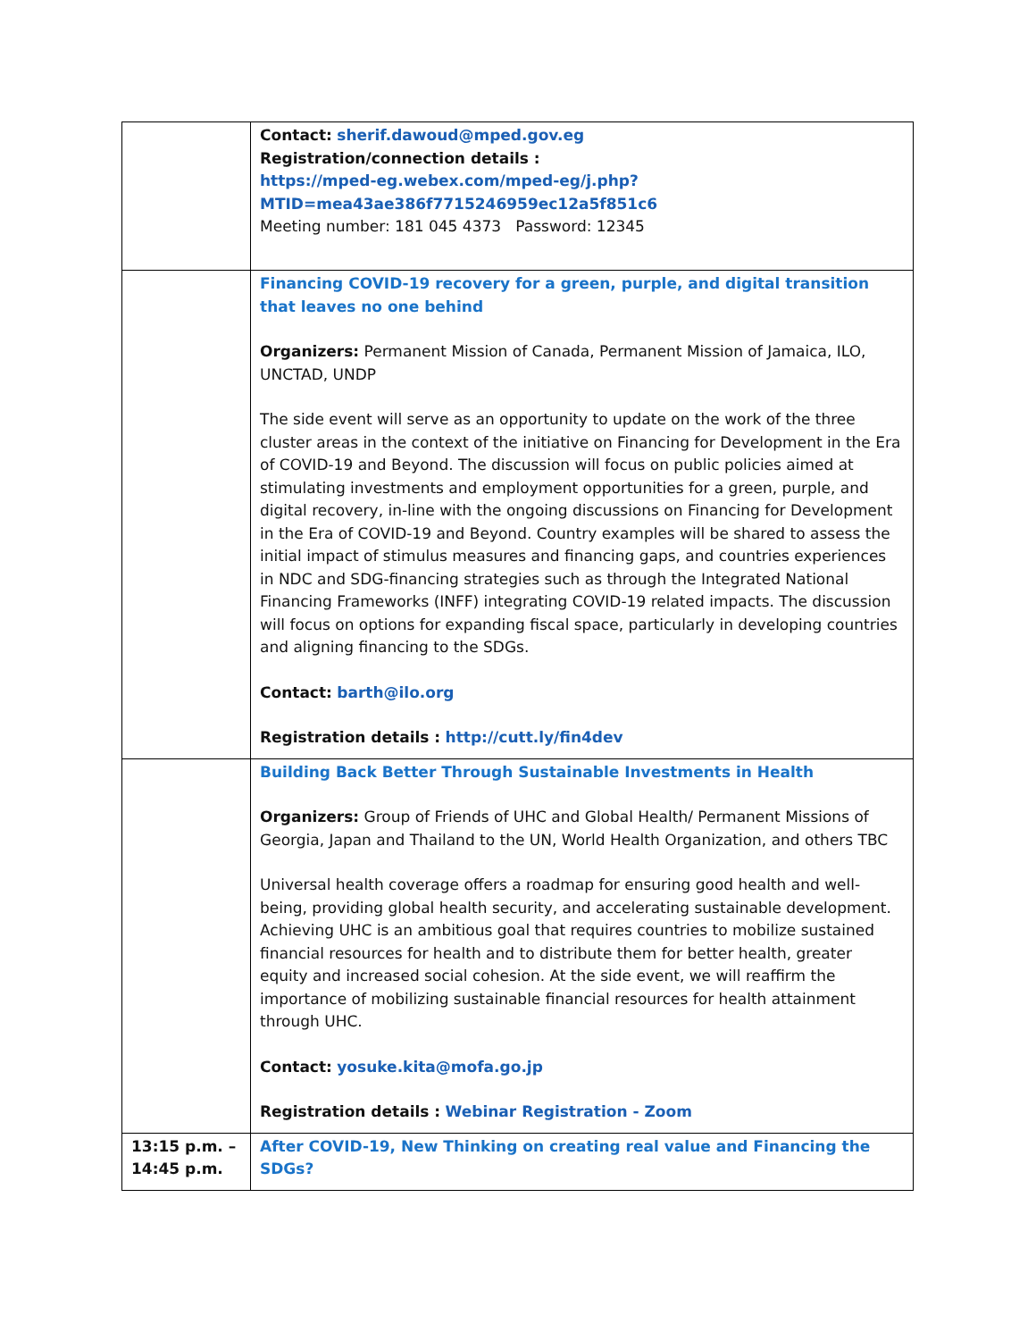| | Contact: sherif.dawoud@mped.gov.eg Registration/connection details : https://mped-eg.webex.com/mped-eg/j.php?MTID=mea43ae386f7715246959ec12a5f851c6 Meeting number: 181 045 4373 Password: 12345 |
| | Financing COVID-19 recovery for a green, purple, and digital transition that leaves no one behind Organizers: Permanent Mission of Canada, Permanent Mission of Jamaica, ILO, UNCTAD, UNDP The side event will serve as an opportunity to update on the work of the three cluster areas in the context of the initiative on Financing for Development in the Era of COVID-19 and Beyond. The discussion will focus on public policies aimed at stimulating investments and employment opportunities for a green, purple, and digital recovery, in-line with the ongoing discussions on Financing for Development in the Era of COVID-19 and Beyond. Country examples will be shared to assess the initial impact of stimulus measures and financing gaps, and countries experiences in NDC and SDG-financing strategies such as through the Integrated National Financing Frameworks (INFF) integrating COVID-19 related impacts. The discussion will focus on options for expanding fiscal space, particularly in developing countries and aligning financing to the SDGs. Contact: barth@ilo.org Registration details : http://cutt.ly/fin4dev |
| | Building Back Better Through Sustainable Investments in Health Organizers: Group of Friends of UHC and Global Health/ Permanent Missions of Georgia, Japan and Thailand to the UN, World Health Organization, and others TBC Universal health coverage offers a roadmap for ensuring good health and well-being, providing global health security, and accelerating sustainable development. Achieving UHC is an ambitious goal that requires countries to mobilize sustained financial resources for health and to distribute them for better health, greater equity and increased social cohesion. At the side event, we will reaffirm the importance of mobilizing sustainable financial resources for health attainment through UHC. Contact: yosuke.kita@mofa.go.jp Registration details : Webinar Registration - Zoom |
| 13:15 p.m. – 14:45 p.m. | After COVID-19, New Thinking on creating real value and Financing the SDGs? |